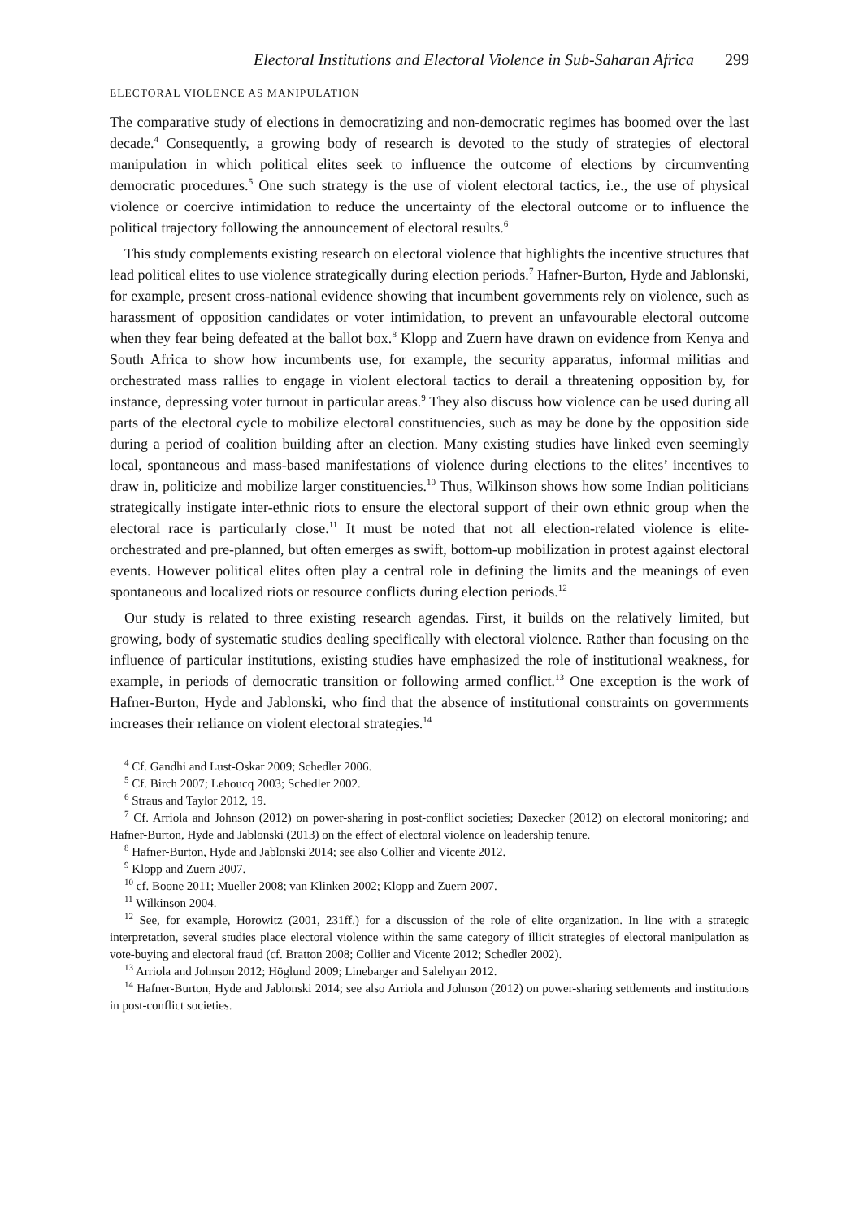Electoral Institutions and Electoral Violence in Sub-Saharan Africa 299
ELECTORAL VIOLENCE AS MANIPULATION
The comparative study of elections in democratizing and non-democratic regimes has boomed over the last decade.<sup>4</sup> Consequently, a growing body of research is devoted to the study of strategies of electoral manipulation in which political elites seek to influence the outcome of elections by circumventing democratic procedures.<sup>5</sup> One such strategy is the use of violent electoral tactics, i.e., the use of physical violence or coercive intimidation to reduce the uncertainty of the electoral outcome or to influence the political trajectory following the announcement of electoral results.<sup>6</sup>
This study complements existing research on electoral violence that highlights the incentive structures that lead political elites to use violence strategically during election periods.<sup>7</sup> Hafner-Burton, Hyde and Jablonski, for example, present cross-national evidence showing that incumbent governments rely on violence, such as harassment of opposition candidates or voter intimidation, to prevent an unfavourable electoral outcome when they fear being defeated at the ballot box.<sup>8</sup> Klopp and Zuern have drawn on evidence from Kenya and South Africa to show how incumbents use, for example, the security apparatus, informal militias and orchestrated mass rallies to engage in violent electoral tactics to derail a threatening opposition by, for instance, depressing voter turnout in particular areas.<sup>9</sup> They also discuss how violence can be used during all parts of the electoral cycle to mobilize electoral constituencies, such as may be done by the opposition side during a period of coalition building after an election. Many existing studies have linked even seemingly local, spontaneous and mass-based manifestations of violence during elections to the elites’ incentives to draw in, politicize and mobilize larger constituencies.<sup>10</sup> Thus, Wilkinson shows how some Indian politicians strategically instigate inter-ethnic riots to ensure the electoral support of their own ethnic group when the electoral race is particularly close.<sup>11</sup> It must be noted that not all election-related violence is elite-orchestrated and pre-planned, but often emerges as swift, bottom-up mobilization in protest against electoral events. However political elites often play a central role in defining the limits and the meanings of even spontaneous and localized riots or resource conflicts during election periods.<sup>12</sup>
Our study is related to three existing research agendas. First, it builds on the relatively limited, but growing, body of systematic studies dealing specifically with electoral violence. Rather than focusing on the influence of particular institutions, existing studies have emphasized the role of institutional weakness, for example, in periods of democratic transition or following armed conflict.<sup>13</sup> One exception is the work of Hafner-Burton, Hyde and Jablonski, who find that the absence of institutional constraints on governments increases their reliance on violent electoral strategies.<sup>14</sup>
<sup>4</sup> Cf. Gandhi and Lust-Oskar 2009; Schedler 2006.
<sup>5</sup> Cf. Birch 2007; Lehoucq 2003; Schedler 2002.
<sup>6</sup> Straus and Taylor 2012, 19.
<sup>7</sup> Cf. Arriola and Johnson (2012) on power-sharing in post-conflict societies; Daxecker (2012) on electoral monitoring; and Hafner-Burton, Hyde and Jablonski (2013) on the effect of electoral violence on leadership tenure.
<sup>8</sup> Hafner-Burton, Hyde and Jablonski 2014; see also Collier and Vicente 2012.
<sup>9</sup> Klopp and Zuern 2007.
<sup>10</sup> cf. Boone 2011; Mueller 2008; van Klinken 2002; Klopp and Zuern 2007.
<sup>11</sup> Wilkinson 2004.
<sup>12</sup> See, for example, Horowitz (2001, 231ff.) for a discussion of the role of elite organization. In line with a strategic interpretation, several studies place electoral violence within the same category of illicit strategies of electoral manipulation as vote-buying and electoral fraud (cf. Bratton 2008; Collier and Vicente 2012; Schedler 2002).
<sup>13</sup> Arriola and Johnson 2012; Höglund 2009; Linebarger and Salehyan 2012.
<sup>14</sup> Hafner-Burton, Hyde and Jablonski 2014; see also Arriola and Johnson (2012) on power-sharing settlements and institutions in post-conflict societies.